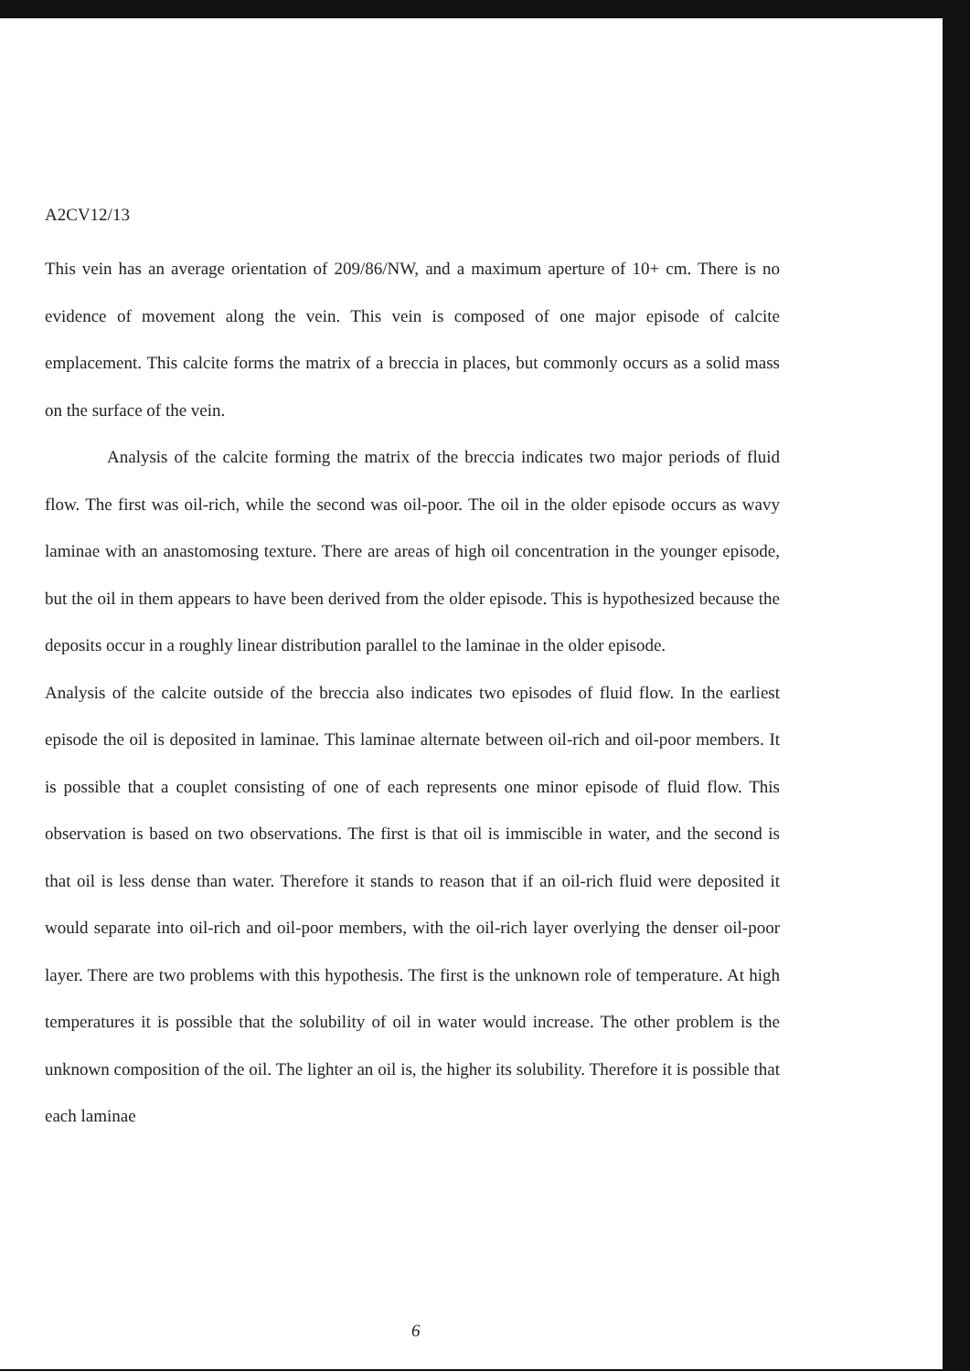A2CV12/13
This vein has an average orientation of 209/86/NW, and a maximum aperture of 10+ cm. There is no evidence of movement along the vein. This vein is composed of one major episode of calcite emplacement. This calcite forms the matrix of a breccia in places, but commonly occurs as a solid mass on the surface of the vein.
Analysis of the calcite forming the matrix of the breccia indicates two major periods of fluid flow. The first was oil-rich, while the second was oil-poor. The oil in the older episode occurs as wavy laminae with an anastomosing texture. There are areas of high oil concentration in the younger episode, but the oil in them appears to have been derived from the older episode. This is hypothesized because the deposits occur in a roughly linear distribution parallel to the laminae in the older episode.
Analysis of the calcite outside of the breccia also indicates two episodes of fluid flow. In the earliest episode the oil is deposited in laminae. This laminae alternate between oil-rich and oil-poor members. It is possible that a couplet consisting of one of each represents one minor episode of fluid flow. This observation is based on two observations. The first is that oil is immiscible in water, and the second is that oil is less dense than water. Therefore it stands to reason that if an oil-rich fluid were deposited it would separate into oil-rich and oil-poor members, with the oil-rich layer overlying the denser oil-poor layer. There are two problems with this hypothesis. The first is the unknown role of temperature. At high temperatures it is possible that the solubility of oil in water would increase. The other problem is the unknown composition of the oil. The lighter an oil is, the higher its solubility. Therefore it is possible that each laminae
6